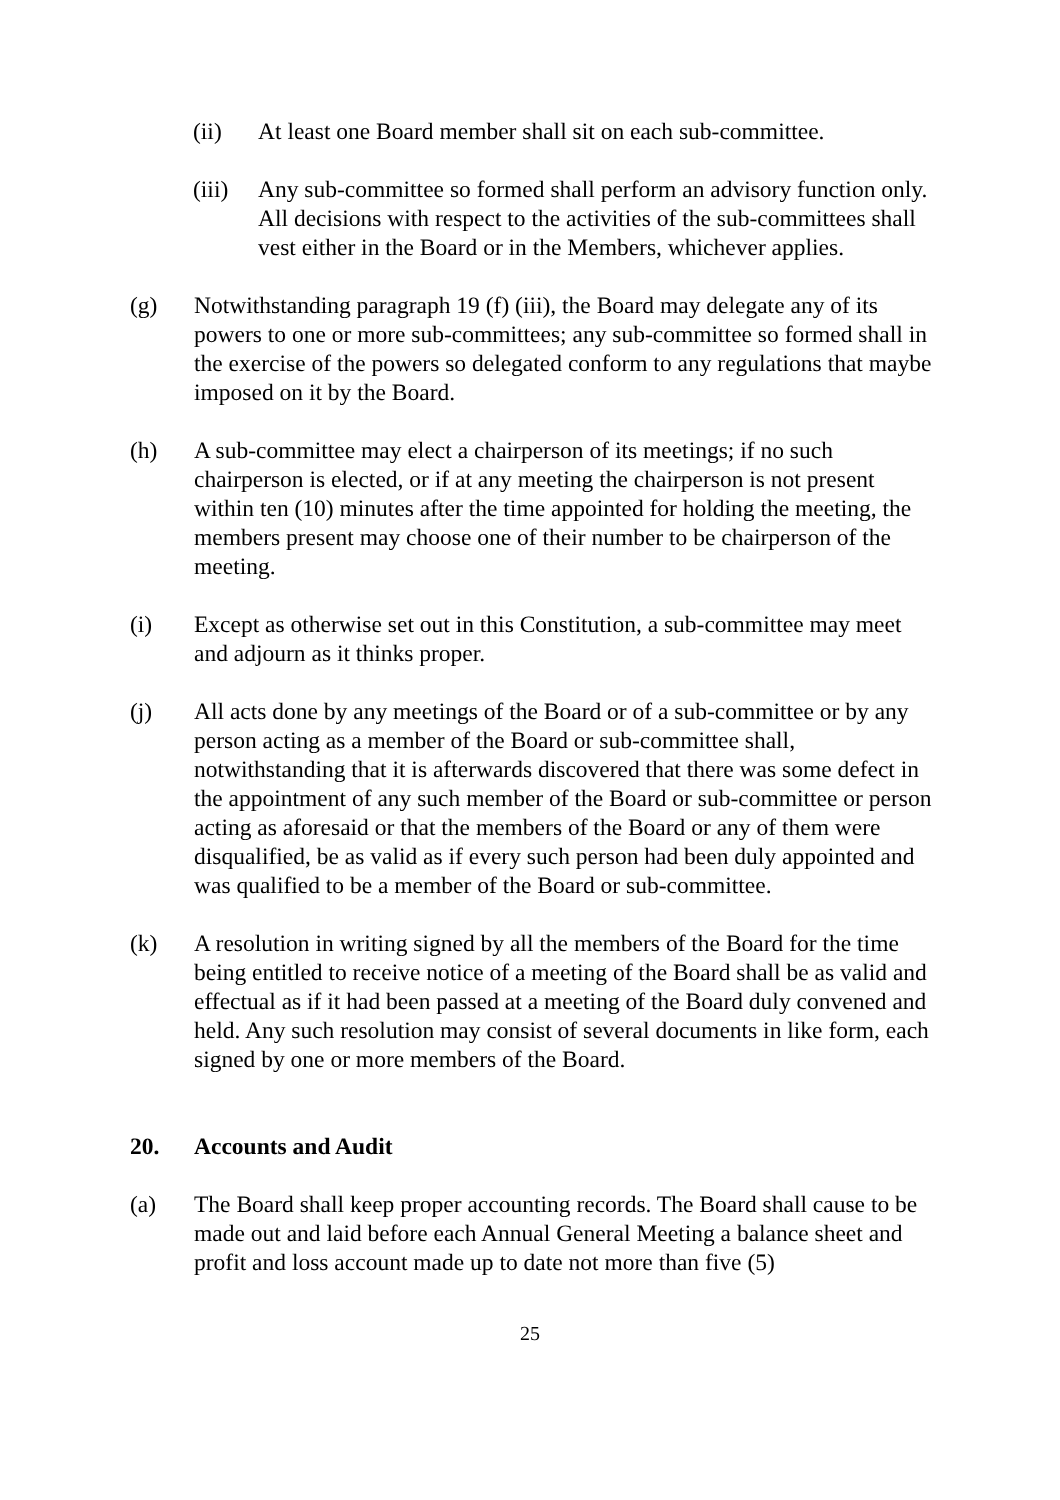(ii) At least one Board member shall sit on each sub-committee.
(iii)
Any sub-committee so formed shall perform an advisory function only. All decisions with respect to the activities of the sub-committees shall vest either in the Board or in the Members, whichever applies.
(g) Notwithstanding paragraph 19 (f) (iii), the Board may delegate any of its powers to one or more sub-committees; any sub-committee so formed shall in the exercise of the powers so delegated conform to any regulations that maybe imposed on it by the Board.
(h) A sub-committee may elect a chairperson of its meetings; if no such chairperson is elected, or if at any meeting the chairperson is not present within ten (10) minutes after the time appointed for holding the meeting, the members present may choose one of their number to be chairperson of the meeting.
(i) Except as otherwise set out in this Constitution, a sub-committee may meet and adjourn as it thinks proper.
(j) All acts done by any meetings of the Board or of a sub-committee or by any person acting as a member of the Board or sub-committee shall, notwithstanding that it is afterwards discovered that there was some defect in the appointment of any such member of the Board or sub-committee or person acting as aforesaid or that the members of the Board or any of them were disqualified, be as valid as if every such person had been duly appointed and was qualified to be a member of the Board or sub-committee.
(k) A resolution in writing signed by all the members of the Board for the time being entitled to receive notice of a meeting of the Board shall be as valid and effectual as if it had been passed at a meeting of the Board duly convened and held. Any such resolution may consist of several documents in like form, each signed by one or more members of the Board.
20. Accounts and Audit
(a) The Board shall keep proper accounting records. The Board shall cause to be made out and laid before each Annual General Meeting a balance sheet and profit and loss account made up to date not more than five (5)
25